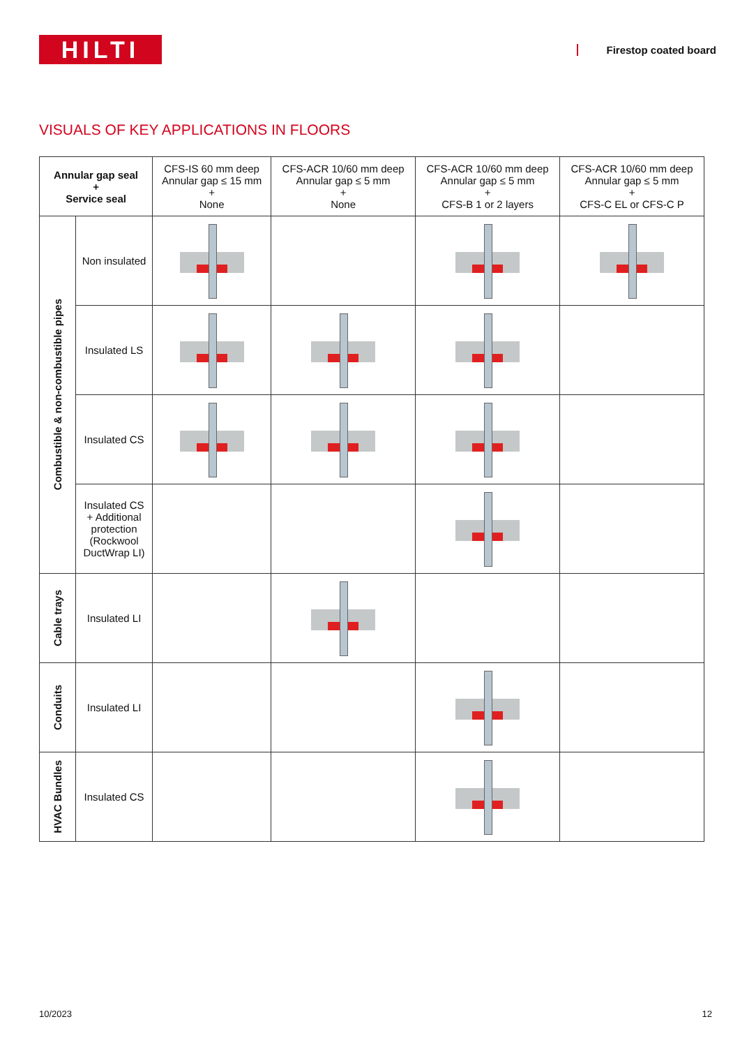HILTI
Firestop coated board
VISUALS OF KEY APPLICATIONS IN FLOORS
| Annular gap seal + Service seal | | CFS-IS 60 mm deep Annular gap ≤ 15 mm + None | CFS-ACR 10/60 mm deep Annular gap ≤ 5 mm + None | CFS-ACR 10/60 mm deep Annular gap ≤ 5 mm + CFS-B 1 or 2 layers | CFS-ACR 10/60 mm deep Annular gap ≤ 5 mm + CFS-C EL or CFS-C P |
| --- | --- | --- | --- | --- | --- |
| Combustible & non-combustible pipes | Non insulated | | | | |
| | Insulated LS | | | | |
| | Insulated CS | | | | |
| | Insulated CS + Additional protection (Rockwool DuctWrap LI) | | | | |
| Cable trays | Insulated LI | | | | |
| Conduits | Insulated LI | | | | |
| HVAC Bundles | Insulated CS | | | | |
10/2023 12